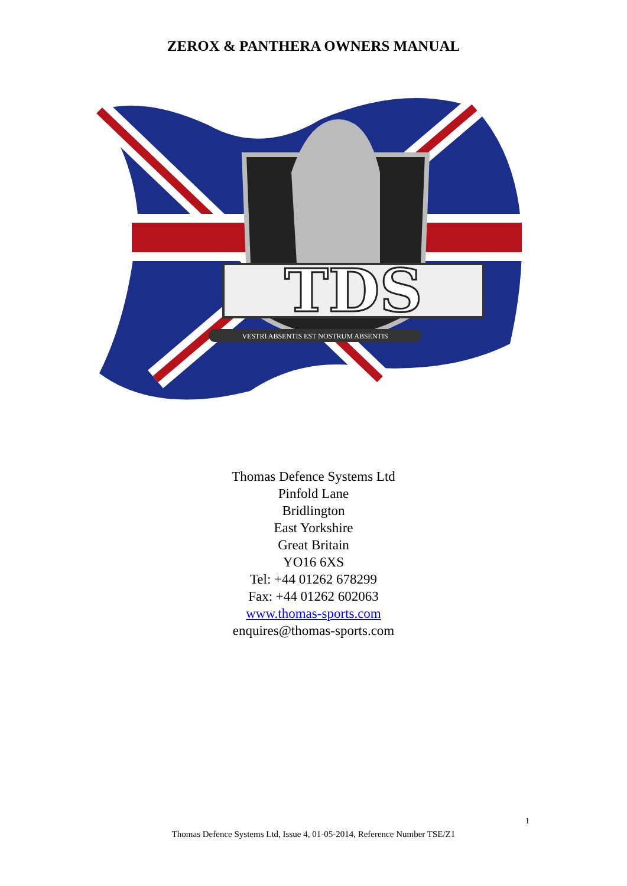ZEROX & PANTHERA OWNERS MANUAL
TDS
VESTRI ABSENTIS EST NOSTRUM ABSENTIS
Thomas Defence Systems Ltd
Pinfold Lane
Bridlington
East Yorkshire
Great Britain
YO16 6XS
Tel: +44 01262 678299
Fax: +44 01262 602063
www.thomas-sports.com
enquires@thomas-sports.com
1
Thomas Defence Systems Ltd, Issue 4, 01-05-2014, Reference Number TSE/Z1